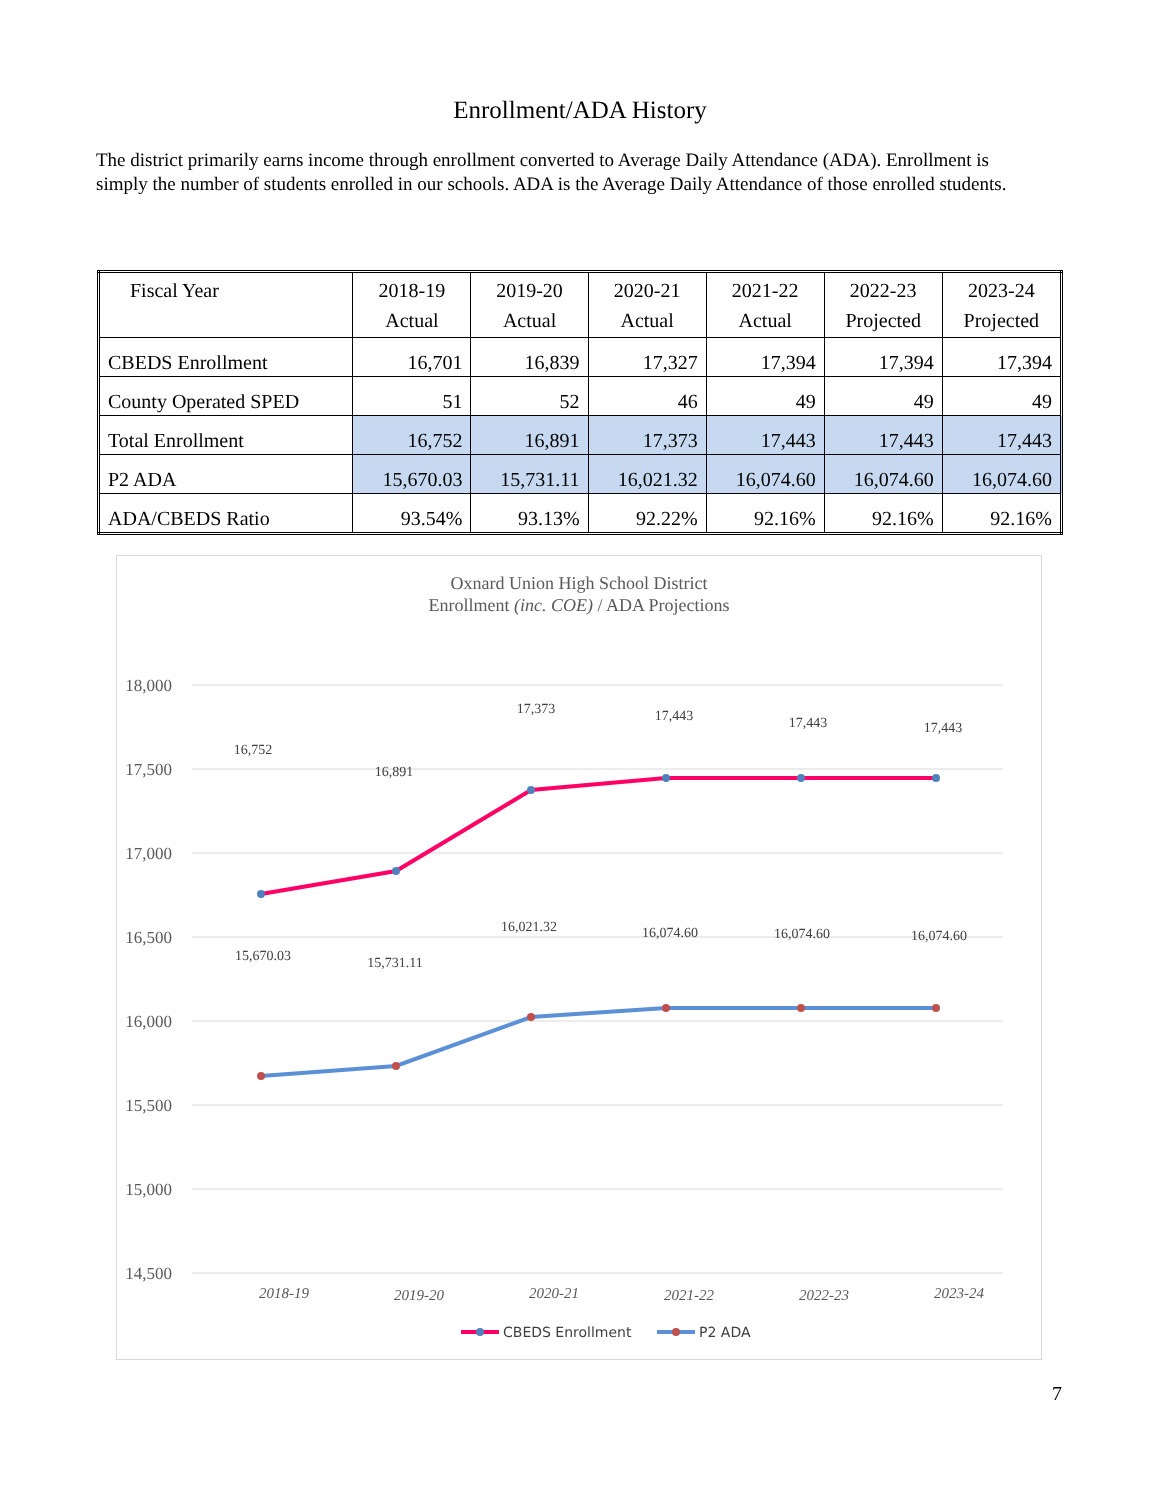Enrollment/ADA History
The district primarily earns income through enrollment converted to Average Daily Attendance (ADA). Enrollment is simply the number of students enrolled in our schools. ADA is the Average Daily Attendance of those enrolled students.
| Fiscal Year | 2018-19 Actual | 2019-20 Actual | 2020-21 Actual | 2021-22 Actual | 2022-23 Projected | 2023-24 Projected |
| --- | --- | --- | --- | --- | --- | --- |
| CBEDS Enrollment | 16,701 | 16,839 | 17,327 | 17,394 | 17,394 | 17,394 |
| County Operated SPED | 51 | 52 | 46 | 49 | 49 | 49 |
| Total Enrollment | 16,752 | 16,891 | 17,373 | 17,443 | 17,443 | 17,443 |
| P2 ADA | 15,670.03 | 15,731.11 | 16,021.32 | 16,074.60 | 16,074.60 | 16,074.60 |
| ADA/CBEDS Ratio | 93.54% | 93.13% | 92.22% | 92.16% | 92.16% | 92.16% |
Oxnard Union High School District
Enrollment (inc. COE) / ADA Projections
18,000
17,500
17,000
16,500
16,000
15,500
15,000
14,500
16,752
16,891
17,373
17,443
17,443
17,443
15,670.03
15,731.11
16,021.32
16,074.60
16,074.60
16,074.60
2018-19
2019-20
2020-21
2021-22
2022-23
2023-24
CBEDS Enrollment
P2 ADA
7